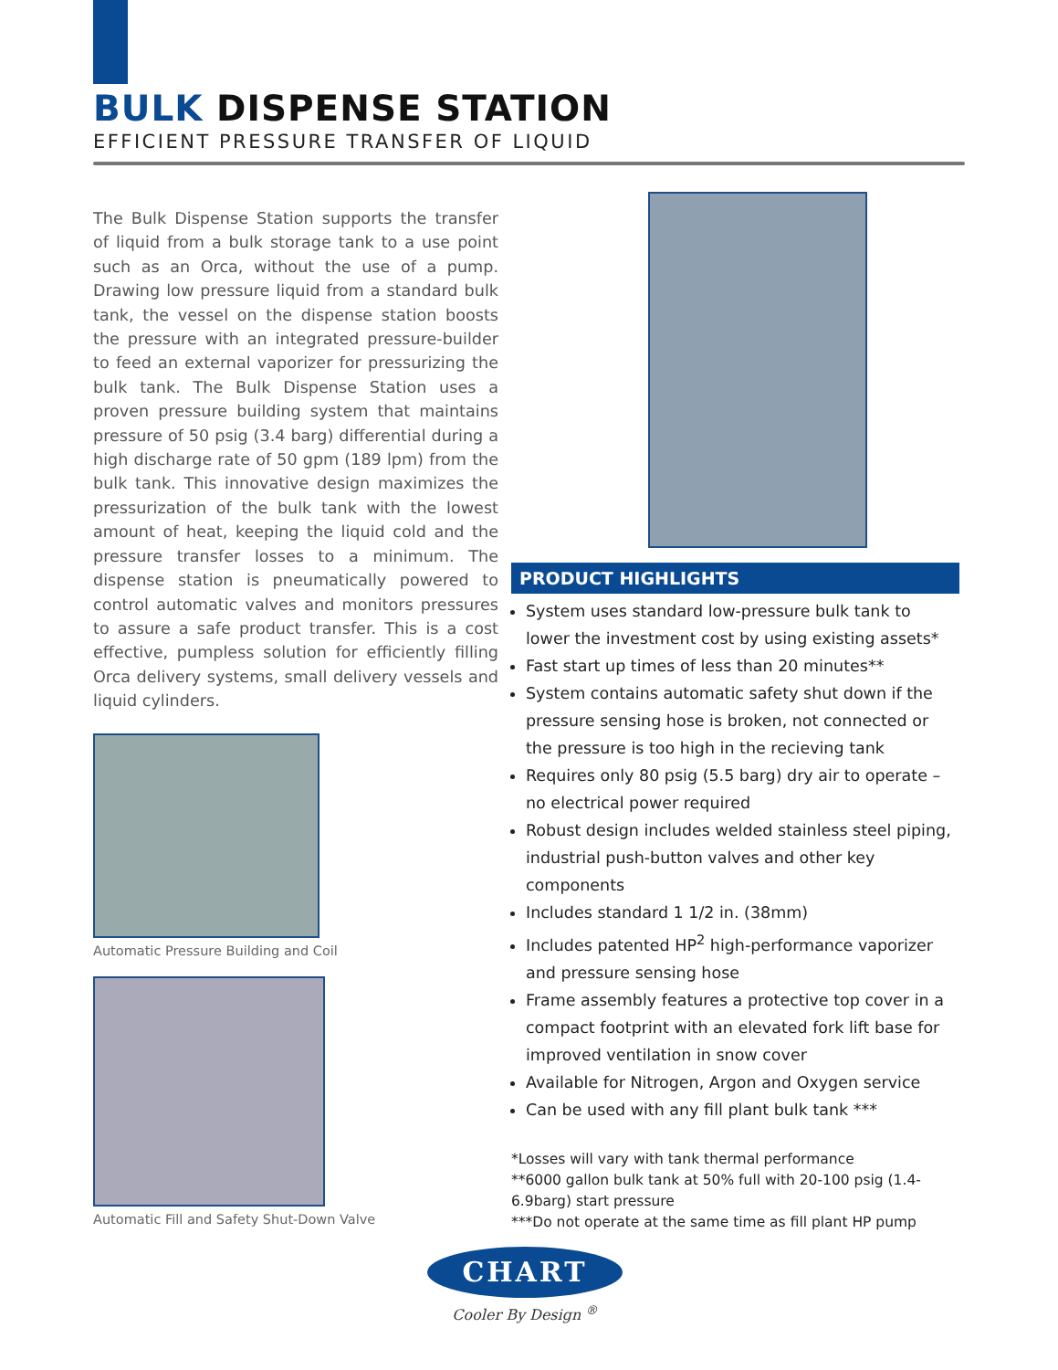BULK DISPENSE STATION
EFFICIENT PRESSURE TRANSFER OF LIQUID
The Bulk Dispense Station supports the transfer of liquid from a bulk storage tank to a use point such as an Orca, without the use of a pump. Drawing low pressure liquid from a standard bulk tank, the vessel on the dispense station boosts the pressure with an integrated pressure-builder to feed an external vaporizer for pressurizing the bulk tank. The Bulk Dispense Station uses a proven pressure building system that maintains pressure of 50 psig (3.4 barg) differential during a high discharge rate of 50 gpm (189 lpm) from the bulk tank. This innovative design maximizes the pressurization of the bulk tank with the lowest amount of heat, keeping the liquid cold and the pressure transfer losses to a minimum. The dispense station is pneumatically powered to control automatic valves and monitors pressures to assure a safe product transfer. This is a cost effective, pumpless solution for efficiently filling Orca delivery systems, small delivery vessels and liquid cylinders.
Automatic Pressure Building and Coil
Automatic Fill and Safety Shut-Down Valve
PRODUCT HIGHLIGHTS
System uses standard low-pressure bulk tank to lower the investment cost by using existing assets*
Fast start up times of less than 20 minutes**
System contains automatic safety shut down if the pressure sensing hose is broken, not connected or the pressure is too high in the recieving tank
Requires only 80 psig (5.5 barg) dry air to operate – no electrical power required
Robust design includes welded stainless steel piping, industrial push-button valves and other key components
Includes standard 1 1/2 in. (38mm)
Includes patented HP<sup>2</sup> high-performance vaporizer and pressure sensing hose
Frame assembly features a protective top cover in a compact footprint with an elevated fork lift base for improved ventilation in snow cover
Available for Nitrogen, Argon and Oxygen service
Can be used with any fill plant bulk tank ***
*Losses will vary with tank thermal performance
**6000 gallon bulk tank at 50% full with 20-100 psig (1.4-6.9barg) start pressure
***Do not operate at the same time as fill plant HP pump
CHART
Cooler By Design <sup>®</sup>